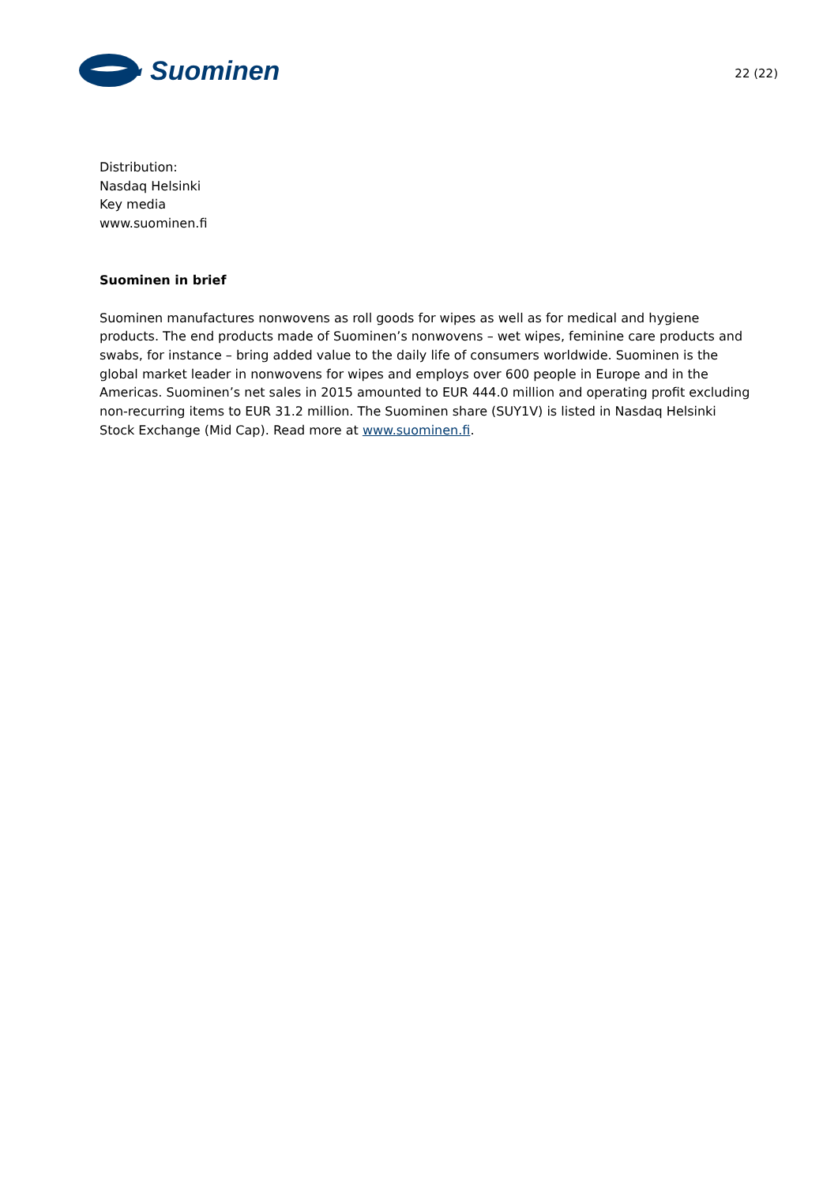Suominen
22 (22)
Distribution:
Nasdaq Helsinki
Key media
www.suominen.fi
Suominen in brief
Suominen manufactures nonwovens as roll goods for wipes as well as for medical and hygiene products. The end products made of Suominen’s nonwovens – wet wipes, feminine care products and swabs, for instance – bring added value to the daily life of consumers worldwide. Suominen is the global market leader in nonwovens for wipes and employs over 600 people in Europe and in the Americas. Suominen’s net sales in 2015 amounted to EUR 444.0 million and operating profit excluding non-recurring items to EUR 31.2 million. The Suominen share (SUY1V) is listed in Nasdaq Helsinki Stock Exchange (Mid Cap). Read more at www.suominen.fi.